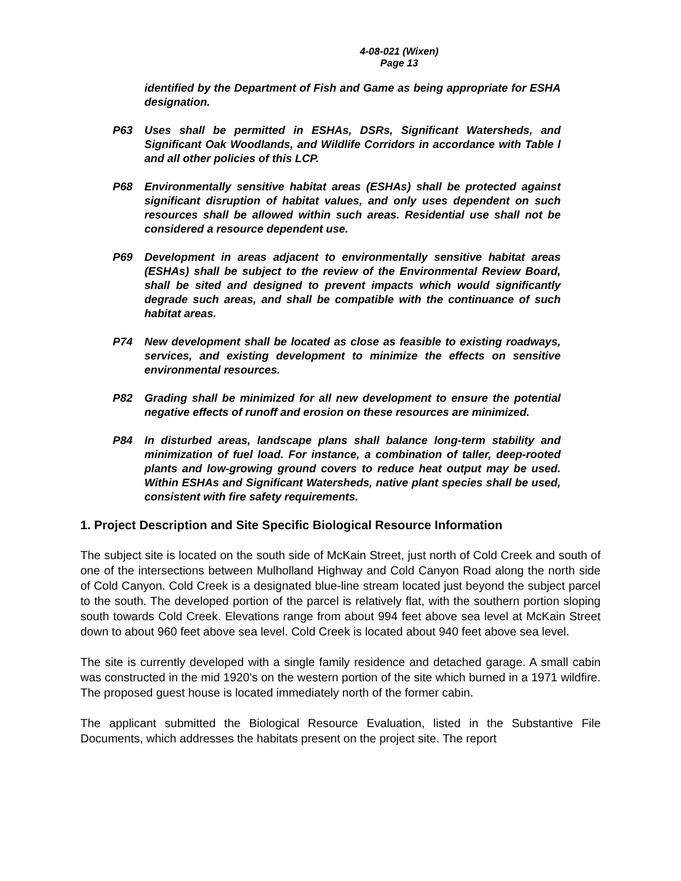4-08-021 (Wixen)
Page 13
identified by the Department of Fish and Game as being appropriate for ESHA designation.
P63 Uses shall be permitted in ESHAs, DSRs, Significant Watersheds, and Significant Oak Woodlands, and Wildlife Corridors in accordance with Table l and all other policies of this LCP.
P68 Environmentally sensitive habitat areas (ESHAs) shall be protected against significant disruption of habitat values, and only uses dependent on such resources shall be allowed within such areas. Residential use shall not be considered a resource dependent use.
P69 Development in areas adjacent to environmentally sensitive habitat areas (ESHAs) shall be subject to the review of the Environmental Review Board, shall be sited and designed to prevent impacts which would significantly degrade such areas, and shall be compatible with the continuance of such habitat areas.
P74 New development shall be located as close as feasible to existing roadways, services, and existing development to minimize the effects on sensitive environmental resources.
P82 Grading shall be minimized for all new development to ensure the potential negative effects of runoff and erosion on these resources are minimized.
P84 In disturbed areas, landscape plans shall balance long-term stability and minimization of fuel load. For instance, a combination of taller, deep-rooted plants and low-growing ground covers to reduce heat output may be used. Within ESHAs and Significant Watersheds, native plant species shall be used, consistent with fire safety requirements.
1. Project Description and Site Specific Biological Resource Information
The subject site is located on the south side of McKain Street, just north of Cold Creek and south of one of the intersections between Mulholland Highway and Cold Canyon Road along the north side of Cold Canyon. Cold Creek is a designated blue-line stream located just beyond the subject parcel to the south. The developed portion of the parcel is relatively flat, with the southern portion sloping south towards Cold Creek. Elevations range from about 994 feet above sea level at McKain Street down to about 960 feet above sea level. Cold Creek is located about 940 feet above sea level.
The site is currently developed with a single family residence and detached garage. A small cabin was constructed in the mid 1920’s on the western portion of the site which burned in a 1971 wildfire. The proposed guest house is located immediately north of the former cabin.
The applicant submitted the Biological Resource Evaluation, listed in the Substantive File Documents, which addresses the habitats present on the project site. The report